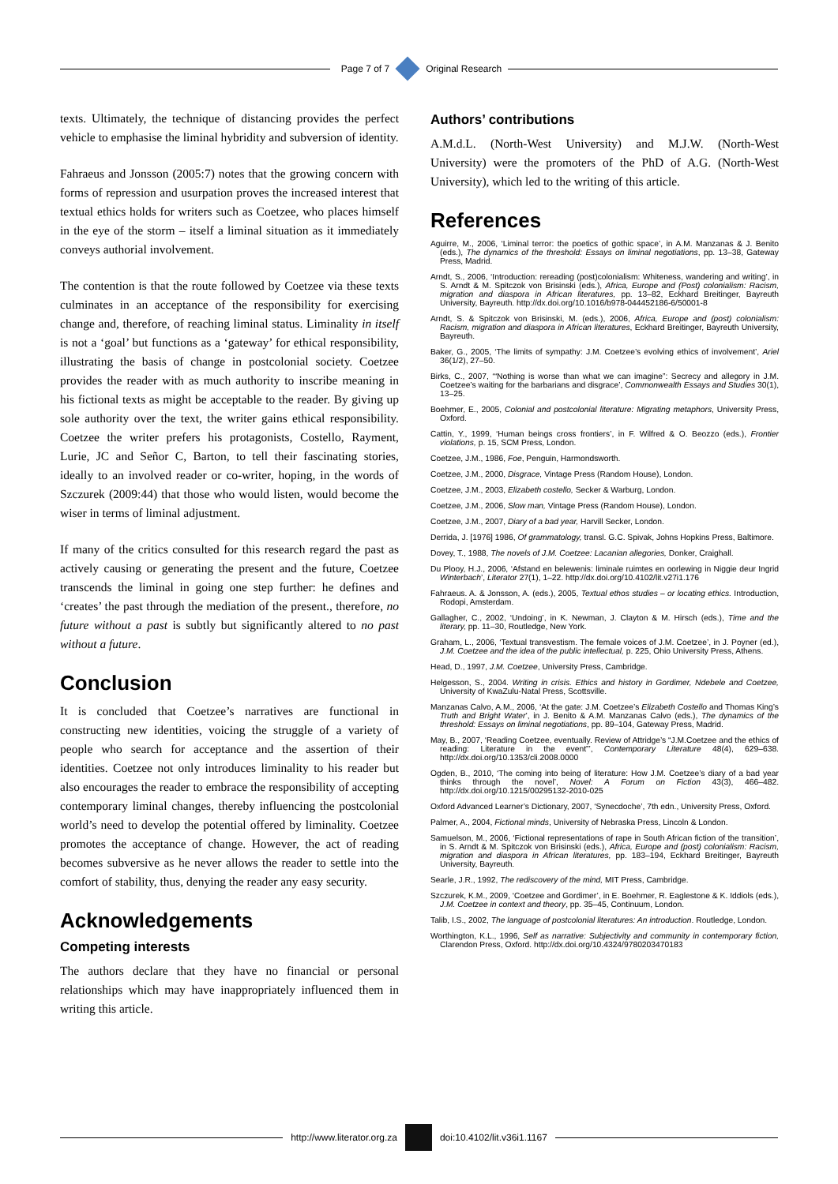Page 7 of 7 Original Research
texts. Ultimately, the technique of distancing provides the perfect vehicle to emphasise the liminal hybridity and subversion of identity.
Fahraeus and Jonsson (2005:7) notes that the growing concern with forms of repression and usurpation proves the increased interest that textual ethics holds for writers such as Coetzee, who places himself in the eye of the storm – itself a liminal situation as it immediately conveys authorial involvement.
The contention is that the route followed by Coetzee via these texts culminates in an acceptance of the responsibility for exercising change and, therefore, of reaching liminal status. Liminality in itself is not a ‘goal’ but functions as a ‘gateway’ for ethical responsibility, illustrating the basis of change in postcolonial society. Coetzee provides the reader with as much authority to inscribe meaning in his fictional texts as might be acceptable to the reader. By giving up sole authority over the text, the writer gains ethical responsibility. Coetzee the writer prefers his protagonists, Costello, Rayment, Lurie, JC and Señor C, Barton, to tell their fascinating stories, ideally to an involved reader or co-writer, hoping, in the words of Szczurek (2009:44) that those who would listen, would become the wiser in terms of liminal adjustment.
If many of the critics consulted for this research regard the past as actively causing or generating the present and the future, Coetzee transcends the liminal in going one step further: he defines and ‘creates’ the past through the mediation of the present., therefore, no future without a past is subtly but significantly altered to no past without a future.
Conclusion
It is concluded that Coetzee’s narratives are functional in constructing new identities, voicing the struggle of a variety of people who search for acceptance and the assertion of their identities. Coetzee not only introduces liminality to his reader but also encourages the reader to embrace the responsibility of accepting contemporary liminal changes, thereby influencing the postcolonial world’s need to develop the potential offered by liminality. Coetzee promotes the acceptance of change. However, the act of reading becomes subversive as he never allows the reader to settle into the comfort of stability, thus, denying the reader any easy security.
Acknowledgements
Competing interests
The authors declare that they have no financial or personal relationships which may have inappropriately influenced them in writing this article.
Authors’ contributions
A.M.d.L. (North-West University) and M.J.W. (North-West University) were the promoters of the PhD of A.G. (North-West University), which led to the writing of this article.
References
Aguirre, M., 2006, ‘Liminal terror: the poetics of gothic space’, in A.M. Manzanas & J. Benito (eds.), The dynamics of the threshold: Essays on liminal negotiations, pp. 13–38, Gateway Press, Madrid.
Arndt, S., 2006, ‘Introduction: rereading (post)colonialism: Whiteness, wandering and writing’, in S. Arndt & M. Spitczok von Brisinski (eds.), Africa, Europe and (Post) colonialism: Racism, migration and diaspora in African literatures, pp. 13–82, Eckhard Breitinger, Bayreuth University, Bayreuth. http://dx.doi.org/10.1016/b978-044452186-6/50001-8
Arndt, S. & Spitczok von Brisinski, M. (eds.), 2006, Africa, Europe and (post) colonialism: Racism, migration and diaspora in African literatures, Eckhard Breitinger, Bayreuth University, Bayreuth.
Baker, G., 2005, ‘The limits of sympathy: J.M. Coetzee’s evolving ethics of involvement’, Ariel 36(1/2), 27–50.
Birks, C., 2007, ‘“Nothing is worse than what we can imagine”: Secrecy and allegory in J.M. Coetzee’s waiting for the barbarians and disgrace’, Commonwealth Essays and Studies 30(1), 13–25.
Boehmer, E., 2005, Colonial and postcolonial literature: Migrating metaphors, University Press, Oxford.
Cattin, Y., 1999, ‘Human beings cross frontiers’, in F. Wilfred & O. Beozzo (eds.), Frontier violations, p. 15, SCM Press, London.
Coetzee, J.M., 1986, Foe, Penguin, Harmondsworth.
Coetzee, J.M., 2000, Disgrace, Vintage Press (Random House), London.
Coetzee, J.M., 2003, Elizabeth costello, Secker & Warburg, London.
Coetzee, J.M., 2006, Slow man, Vintage Press (Random House), London.
Coetzee, J.M., 2007, Diary of a bad year, Harvill Secker, London.
Derrida, J. [1976] 1986, Of grammatology, transl. G.C. Spivak, Johns Hopkins Press, Baltimore.
Dovey, T., 1988, The novels of J.M. Coetzee: Lacanian allegories, Donker, Craighall.
Du Plooy, H.J., 2006, ‘Afstand en belewenis: liminale ruimtes en oorlewing in Niggie deur Ingrid Winterbach’, Literator 27(1), 1–22. http://dx.doi.org/10.4102/lit.v27i1.176
Fahraeus. A. & Jonsson, A. (eds.), 2005, Textual ethos studies – or locating ethics. Introduction, Rodopi, Amsterdam.
Gallagher, C., 2002, ‘Undoing’, in K. Newman, J. Clayton & M. Hirsch (eds.), Time and the literary, pp. 11–30, Routledge, New York.
Graham, L., 2006, ‘Textual transvestism. The female voices of J.M. Coetzee’, in J. Poyner (ed.), J.M. Coetzee and the idea of the public intellectual, p. 225, Ohio University Press, Athens.
Head, D., 1997, J.M. Coetzee, University Press, Cambridge.
Helgesson, S., 2004. Writing in crisis. Ethics and history in Gordimer, Ndebele and Coetzee, University of KwaZulu-Natal Press, Scottsville.
Manzanas Calvo, A.M., 2006, ‘At the gate: J.M. Coetzee’s Elizabeth Costello and Thomas King’s Truth and Bright Water’, in J. Benito & A.M. Manzanas Calvo (eds.), The dynamics of the threshold: Essays on liminal negotiations, pp. 89–104, Gateway Press, Madrid.
May, B., 2007, ‘Reading Coetzee, eventually. Review of Attridge’s “J.M.Coetzee and the ethics of reading: Literature in the event”’, Contemporary Literature 48(4), 629–638. http://dx.doi.org/10.1353/cli.2008.0000
Ogden, B., 2010, ‘The coming into being of literature: How J.M. Coetzee’s diary of a bad year thinks through the novel’, Novel: A Forum on Fiction 43(3), 466–482. http://dx.doi.org/10.1215/00295132-2010-025
Oxford Advanced Learner’s Dictionary, 2007, ‘Synecdoche’, 7th edn., University Press, Oxford.
Palmer, A., 2004, Fictional minds, University of Nebraska Press, Lincoln & London.
Samuelson, M., 2006, ‘Fictional representations of rape in South African fiction of the transition’, in S. Arndt & M. Spitczok von Brisinski (eds.), Africa, Europe and (post) colonialism: Racism, migration and diaspora in African literatures, pp. 183–194, Eckhard Breitinger, Bayreuth University, Bayreuth.
Searle, J.R., 1992, The rediscovery of the mind, MIT Press, Cambridge.
Szczurek, K.M., 2009, ‘Coetzee and Gordimer’, in E. Boehmer, R. Eaglestone & K. Iddiols (eds.), J.M. Coetzee in context and theory, pp. 35–45, Continuum, London.
Talib, I.S., 2002, The language of postcolonial literatures: An introduction. Routledge, London.
Worthington, K.L., 1996, Self as narrative: Subjectivity and community in contemporary fiction, Clarendon Press, Oxford. http://dx.doi.org/10.4324/9780203470183
http://www.literator.org.za doi:10.4102/lit.v36i1.1167